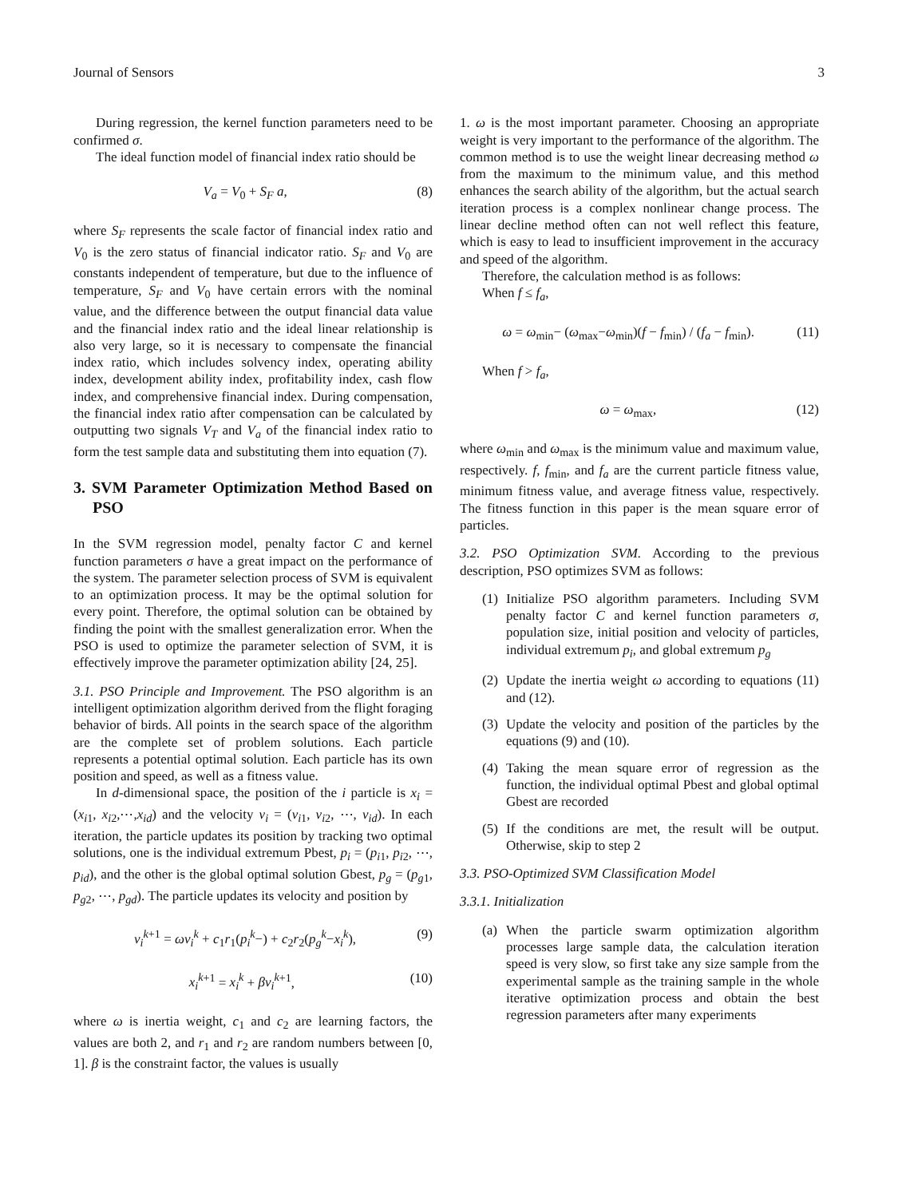Journal of Sensors 3
During regression, the kernel function parameters need to be confirmed σ.
The ideal function model of financial index ratio should be
V<sub>a</sub> = V<sub>0</sub> + S<sub>F</sub> a, (8)
where S<sub>F</sub> represents the scale factor of financial index ratio and V<sub>0</sub> is the zero status of financial indicator ratio. S<sub>F</sub> and V<sub>0</sub> are constants independent of temperature, but due to the influence of temperature, S<sub>F</sub> and V<sub>0</sub> have certain errors with the nominal value, and the difference between the output financial data value and the financial index ratio and the ideal linear relationship is also very large, so it is necessary to compensate the financial index ratio, which includes solvency index, operating ability index, development ability index, profitability index, cash flow index, and comprehensive financial index. During compensation, the financial index ratio after compensation can be calculated by outputting two signals V<sub>T</sub> and V<sub>a</sub> of the financial index ratio to form the test sample data and substituting them into equation (7).
3. SVM Parameter Optimization Method Based on PSO
In the SVM regression model, penalty factor C and kernel function parameters σ have a great impact on the performance of the system. The parameter selection process of SVM is equivalent to an optimization process. It may be the optimal solution for every point. Therefore, the optimal solution can be obtained by finding the point with the smallest generalization error. When the PSO is used to optimize the parameter selection of SVM, it is effectively improve the parameter optimization ability [24, 25].
3.1. PSO Principle and Improvement. The PSO algorithm is an intelligent optimization algorithm derived from the flight foraging behavior of birds. All points in the search space of the algorithm are the complete set of problem solutions. Each particle represents a potential optimal solution. Each particle has its own position and speed, as well as a fitness value.
In d-dimensional space, the position of the i particle is x<sub>i</sub> = (x<sub>i1</sub>, x<sub>i2</sub>,⋯,x<sub>id</sub>) and the velocity v<sub>i</sub> = (v<sub>i1</sub>, v<sub>i2</sub>, ⋯, v<sub>id</sub>). In each iteration, the particle updates its position by tracking two optimal solutions, one is the individual extremum Pbest, p<sub>i</sub> = (p<sub>i1</sub>, p<sub>i2</sub>, ⋯, p<sub>id</sub>), and the other is the global optimal solution Gbest, p<sub>g</sub> = (p<sub>g1</sub>, p<sub>g2</sub>, ⋯, p<sub>gd</sub>). The particle updates its velocity and position by
v<sub>i</sub><sup>k</sup><sup>+1</sup> = ωv<sub>i</sub><sup>k</sup> + c<sub>1</sub>r<sub>1</sub>(p<sub>i</sub><sup>k</sup>−) + c<sub>2</sub>r<sub>2</sub>(p<sub>g</sub><sup>k</sup>−x<sub>i</sub><sup>k</sup>), (9)
x<sub>i</sub><sup>k</sup><sup>+1</sup> = x<sub>i</sub><sup>k</sup> + βv<sub>i</sub><sup>k</sup><sup>+1</sup>, (10)
where ω is inertia weight, c<sub>1</sub> and c<sub>2</sub> are learning factors, the values are both 2, and r<sub>1</sub> and r<sub>2</sub> are random numbers between [0, 1]. β is the constraint factor, the values is usually
1. ω is the most important parameter. Choosing an appropriate weight is very important to the performance of the algorithm. The common method is to use the weight linear decreasing method ω from the maximum to the minimum value, and this method enhances the search ability of the algorithm, but the actual search iteration process is a complex nonlinear change process. The linear decline method often can not well reflect this feature, which is easy to lead to insufficient improvement in the accuracy and speed of the algorithm.
Therefore, the calculation method is as follows:
When f ≤ f<sub>a</sub>,
ω = ω<sub>min</sub>− (ω<sub>max</sub>−ω<sub>min</sub>)(f − f<sub>min</sub>) / (f<sub>a</sub> − f<sub>min</sub>). (11)
When f > f<sub>a</sub>,
ω = ω<sub>max</sub>, (12)
where ω<sub>min</sub> and ω<sub>max</sub> is the minimum value and maximum value, respectively. f, f<sub>min</sub>, and f<sub>a</sub> are the current particle fitness value, minimum fitness value, and average fitness value, respectively. The fitness function in this paper is the mean square error of particles.
3.2. PSO Optimization SVM. According to the previous description, PSO optimizes SVM as follows:
(1) Initialize PSO algorithm parameters. Including SVM penalty factor C and kernel function parameters σ, population size, initial position and velocity of particles, individual extremum p<sub>i</sub>, and global extremum p<sub>g</sub>
(2) Update the inertia weight ω according to equations (11) and (12).
(3) Update the velocity and position of the particles by the equations (9) and (10).
(4) Taking the mean square error of regression as the function, the individual optimal Pbest and global optimal Gbest are recorded
(5) If the conditions are met, the result will be output. Otherwise, skip to step 2
3.3. PSO-Optimized SVM Classification Model
3.3.1. Initialization
(a) When the particle swarm optimization algorithm processes large sample data, the calculation iteration speed is very slow, so first take any size sample from the experimental sample as the training sample in the whole iterative optimization process and obtain the best regression parameters after many experiments